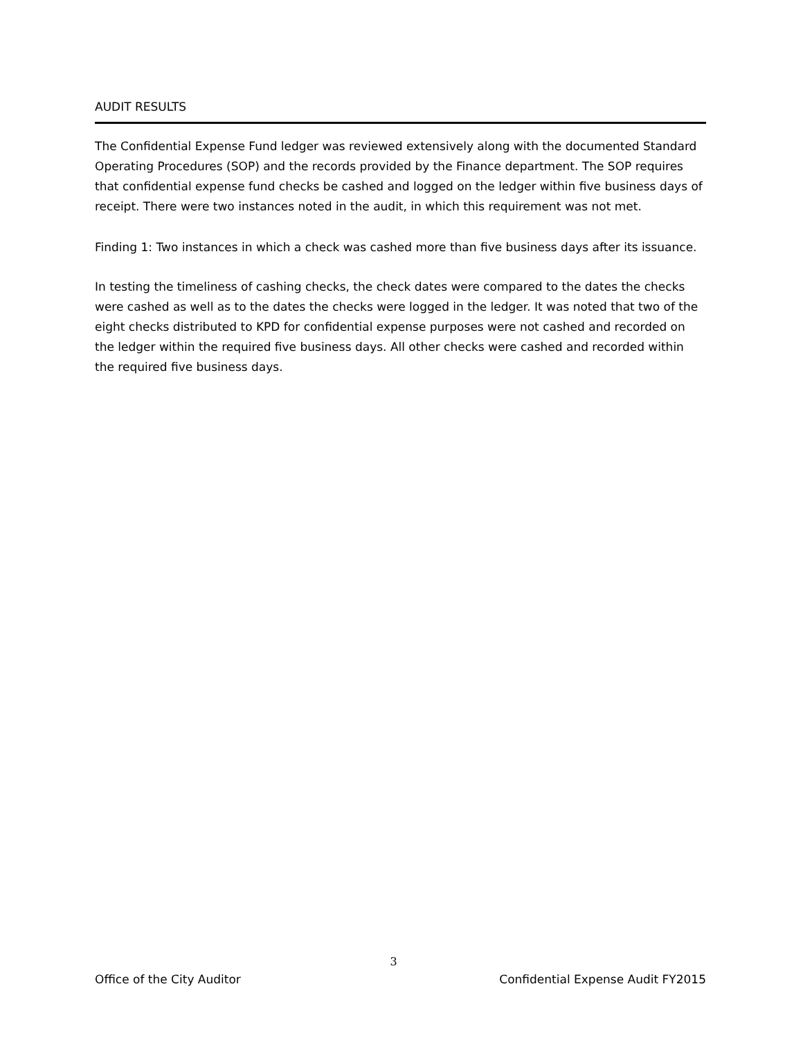AUDIT RESULTS
The Confidential Expense Fund ledger was reviewed extensively along with the documented Standard Operating Procedures (SOP) and the records provided by the Finance department. The SOP requires that confidential expense fund checks be cashed and logged on the ledger within five business days of receipt. There were two instances noted in the audit, in which this requirement was not met.
Finding 1: Two instances in which a check was cashed more than five business days after its issuance.
In testing the timeliness of cashing checks, the check dates were compared to the dates the checks were cashed as well as to the dates the checks were logged in the ledger. It was noted that two of the eight checks distributed to KPD for confidential expense purposes were not cashed and recorded on the ledger within the required five business days. All other checks were cashed and recorded within the required five business days.
3
Office of the City Auditor Confidential Expense Audit FY2015